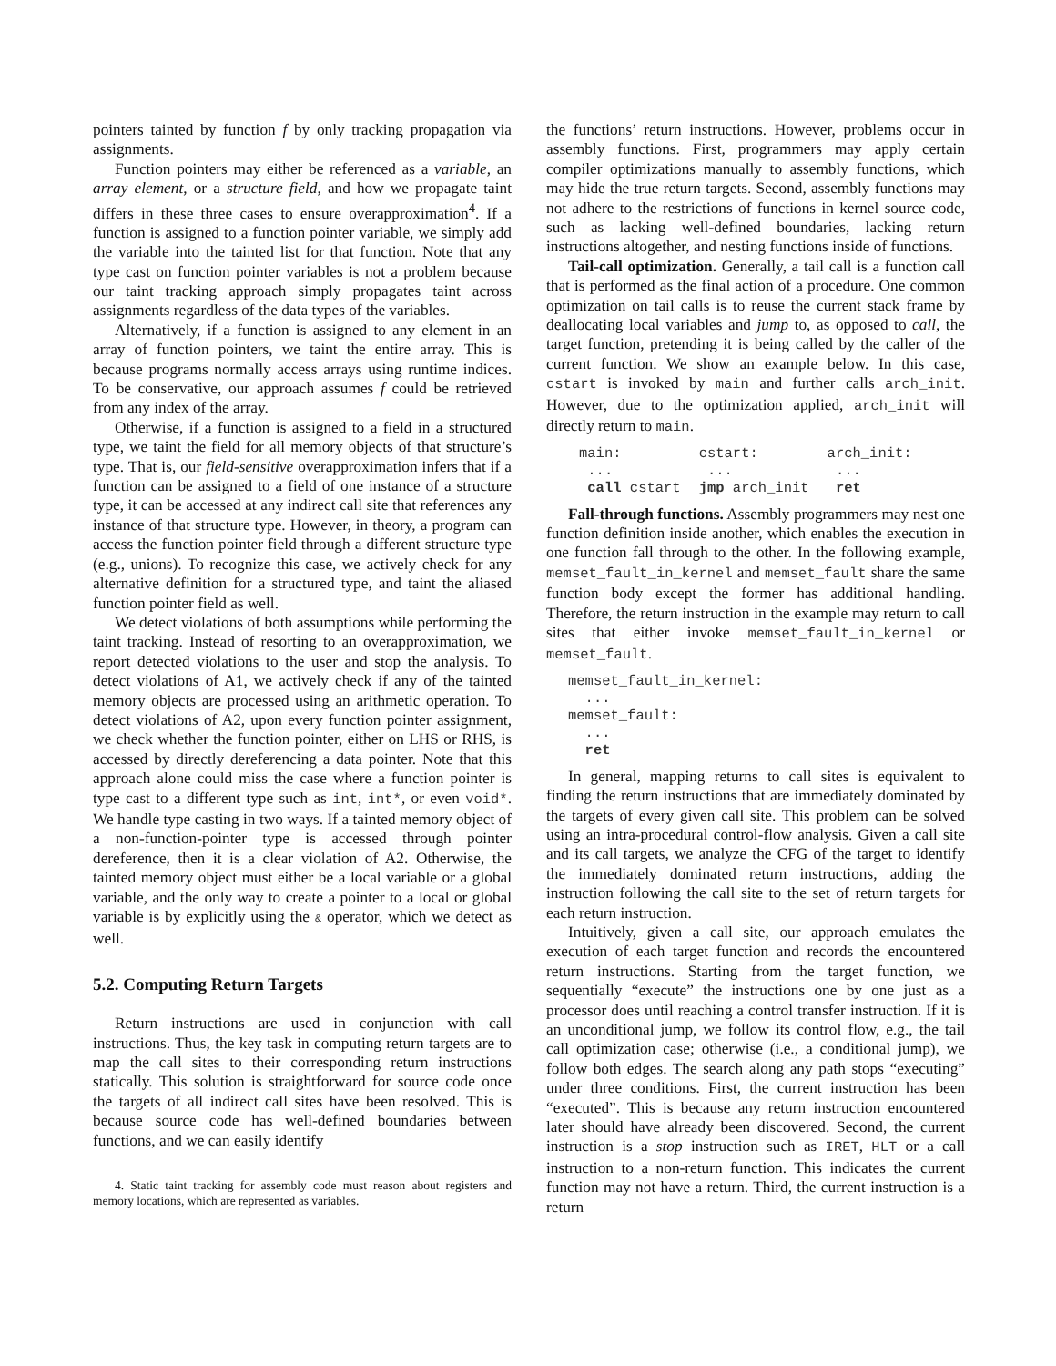pointers tainted by function f by only tracking propagation via assignments.
Function pointers may either be referenced as a variable, an array element, or a structure field, and how we propagate taint differs in these three cases to ensure overapproximation<sup>4</sup>. If a function is assigned to a function pointer variable, we simply add the variable into the tainted list for that function. Note that any type cast on function pointer variables is not a problem because our taint tracking approach simply propagates taint across assignments regardless of the data types of the variables.
Alternatively, if a function is assigned to any element in an array of function pointers, we taint the entire array. This is because programs normally access arrays using runtime indices. To be conservative, our approach assumes f could be retrieved from any index of the array.
Otherwise, if a function is assigned to a field in a structured type, we taint the field for all memory objects of that structure’s type. That is, our field-sensitive overapproximation infers that if a function can be assigned to a field of one instance of a structure type, it can be accessed at any indirect call site that references any instance of that structure type. However, in theory, a program can access the function pointer field through a different structure type (e.g., unions). To recognize this case, we actively check for any alternative definition for a structured type, and taint the aliased function pointer field as well.
We detect violations of both assumptions while performing the taint tracking. Instead of resorting to an overapproximation, we report detected violations to the user and stop the analysis. To detect violations of A1, we actively check if any of the tainted memory objects are processed using an arithmetic operation. To detect violations of A2, upon every function pointer assignment, we check whether the function pointer, either on LHS or RHS, is accessed by directly dereferencing a data pointer. Note that this approach alone could miss the case where a function pointer is type cast to a different type such as int, int*, or even void*. We handle type casting in two ways. If a tainted memory object of a non-function-pointer type is accessed through pointer dereference, then it is a clear violation of A2. Otherwise, the tainted memory object must either be a local variable or a global variable, and the only way to create a pointer to a local or global variable is by explicitly using the & operator, which we detect as well.
5.2. Computing Return Targets
Return instructions are used in conjunction with call instructions. Thus, the key task in computing return targets are to map the call sites to their corresponding return instructions statically. This solution is straightforward for source code once the targets of all indirect call sites have been resolved. This is because source code has well-defined boundaries between functions, and we can easily identify
4. Static taint tracking for assembly code must reason about registers and memory locations, which are represented as variables.
the functions’ return instructions. However, problems occur in assembly functions. First, programmers may apply certain compiler optimizations manually to assembly functions, which may hide the true return targets. Second, assembly functions may not adhere to the restrictions of functions in kernel source code, such as lacking well-defined boundaries, lacking return instructions altogether, and nesting functions inside of functions.
Tail-call optimization. Generally, a tail call is a function call that is performed as the final action of a procedure. One common optimization on tail calls is to reuse the current stack frame by deallocating local variables and jump to, as opposed to call, the target function, pretending it is being called by the caller of the current function. We show an example below. In this case, cstart is invoked by main and further calls arch_init. However, due to the optimization applied, arch_init will directly return to main.
| main: | cstart: | arch_init: |
| ... | ... | ... |
| call cstart | jmp arch_init | ret |
Fall-through functions. Assembly programmers may nest one function definition inside another, which enables the execution in one function fall through to the other. In the following example, memset_fault_in_kernel and memset_fault share the same function body except the former has additional handling. Therefore, the return instruction in the example may return to call sites that either invoke memset_fault_in_kernel or memset_fault.
memset_fault_in_kernel:
  ...
memset_fault:
  ...
  ret
In general, mapping returns to call sites is equivalent to finding the return instructions that are immediately dominated by the targets of every given call site. This problem can be solved using an intra-procedural control-flow analysis. Given a call site and its call targets, we analyze the CFG of the target to identify the immediately dominated return instructions, adding the instruction following the call site to the set of return targets for each return instruction.
Intuitively, given a call site, our approach emulates the execution of each target function and records the encountered return instructions. Starting from the target function, we sequentially “execute” the instructions one by one just as a processor does until reaching a control transfer instruction. If it is an unconditional jump, we follow its control flow, e.g., the tail call optimization case; otherwise (i.e., a conditional jump), we follow both edges. The search along any path stops “executing” under three conditions. First, the current instruction has been “executed”. This is because any return instruction encountered later should have already been discovered. Second, the current instruction is a stop instruction such as IRET, HLT or a call instruction to a non-return function. This indicates the current function may not have a return. Third, the current instruction is a return